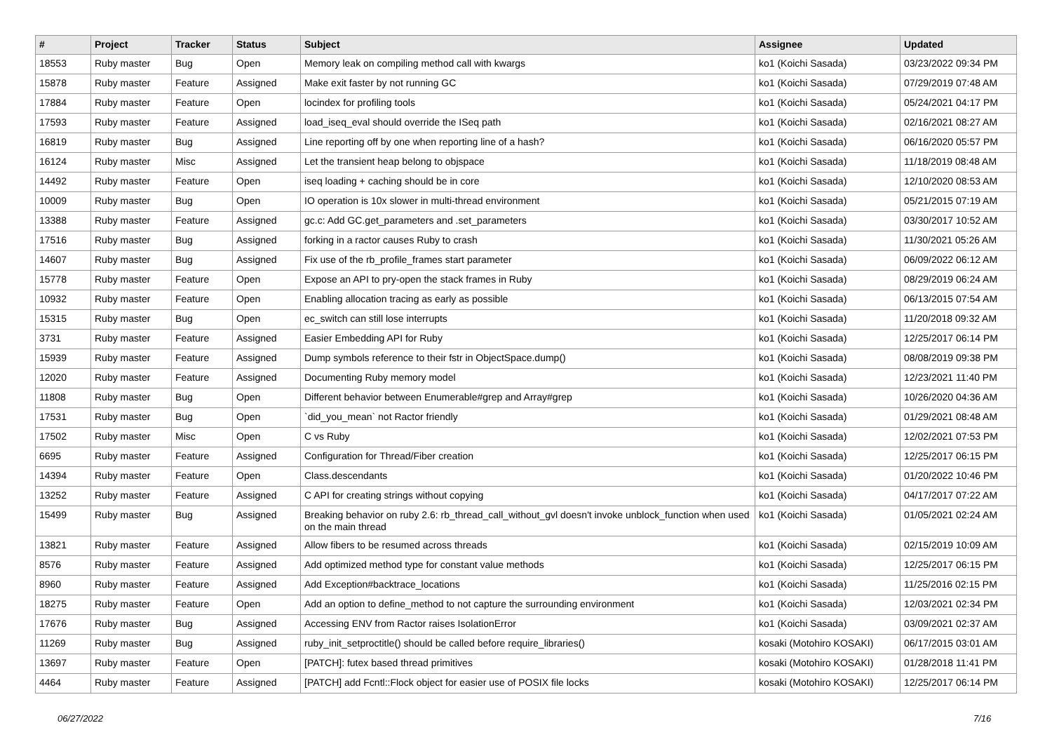| # | Project | Tracker | Status | Subject | Assignee | Updated |
| --- | --- | --- | --- | --- | --- | --- |
| 18553 | Ruby master | Bug | Open | Memory leak on compiling method call with kwargs | ko1 (Koichi Sasada) | 03/23/2022 09:34 PM |
| 15878 | Ruby master | Feature | Assigned | Make exit faster by not running GC | ko1 (Koichi Sasada) | 07/29/2019 07:48 AM |
| 17884 | Ruby master | Feature | Open | locindex for profiling tools | ko1 (Koichi Sasada) | 05/24/2021 04:17 PM |
| 17593 | Ruby master | Feature | Assigned | load_iseq_eval should override the ISeq path | ko1 (Koichi Sasada) | 02/16/2021 08:27 AM |
| 16819 | Ruby master | Bug | Assigned | Line reporting off by one when reporting line of a hash? | ko1 (Koichi Sasada) | 06/16/2020 05:57 PM |
| 16124 | Ruby master | Misc | Assigned | Let the transient heap belong to objspace | ko1 (Koichi Sasada) | 11/18/2019 08:48 AM |
| 14492 | Ruby master | Feature | Open | iseq loading + caching should be in core | ko1 (Koichi Sasada) | 12/10/2020 08:53 AM |
| 10009 | Ruby master | Bug | Open | IO operation is 10x slower in multi-thread environment | ko1 (Koichi Sasada) | 05/21/2015 07:19 AM |
| 13388 | Ruby master | Feature | Assigned | gc.c: Add GC.get_parameters and .set_parameters | ko1 (Koichi Sasada) | 03/30/2017 10:52 AM |
| 17516 | Ruby master | Bug | Assigned | forking in a ractor causes Ruby to crash | ko1 (Koichi Sasada) | 11/30/2021 05:26 AM |
| 14607 | Ruby master | Bug | Assigned | Fix use of the rb_profile_frames start parameter | ko1 (Koichi Sasada) | 06/09/2022 06:12 AM |
| 15778 | Ruby master | Feature | Open | Expose an API to pry-open the stack frames in Ruby | ko1 (Koichi Sasada) | 08/29/2019 06:24 AM |
| 10932 | Ruby master | Feature | Open | Enabling allocation tracing as early as possible | ko1 (Koichi Sasada) | 06/13/2015 07:54 AM |
| 15315 | Ruby master | Bug | Open | ec_switch can still lose interrupts | ko1 (Koichi Sasada) | 11/20/2018 09:32 AM |
| 3731 | Ruby master | Feature | Assigned | Easier Embedding API for Ruby | ko1 (Koichi Sasada) | 12/25/2017 06:14 PM |
| 15939 | Ruby master | Feature | Assigned | Dump symbols reference to their fstr in ObjectSpace.dump() | ko1 (Koichi Sasada) | 08/08/2019 09:38 PM |
| 12020 | Ruby master | Feature | Assigned | Documenting Ruby memory model | ko1 (Koichi Sasada) | 12/23/2021 11:40 PM |
| 11808 | Ruby master | Bug | Open | Different behavior between Enumerable#grep and Array#grep | ko1 (Koichi Sasada) | 10/26/2020 04:36 AM |
| 17531 | Ruby master | Bug | Open | `did_you_mean` not Ractor friendly | ko1 (Koichi Sasada) | 01/29/2021 08:48 AM |
| 17502 | Ruby master | Misc | Open | C vs Ruby | ko1 (Koichi Sasada) | 12/02/2021 07:53 PM |
| 6695 | Ruby master | Feature | Assigned | Configuration for Thread/Fiber creation | ko1 (Koichi Sasada) | 12/25/2017 06:15 PM |
| 14394 | Ruby master | Feature | Open | Class.descendants | ko1 (Koichi Sasada) | 01/20/2022 10:46 PM |
| 13252 | Ruby master | Feature | Assigned | C API for creating strings without copying | ko1 (Koichi Sasada) | 04/17/2017 07:22 AM |
| 15499 | Ruby master | Bug | Assigned | Breaking behavior on ruby 2.6: rb_thread_call_without_gvl doesn't invoke unblock_function when used on the main thread | ko1 (Koichi Sasada) | 01/05/2021 02:24 AM |
| 13821 | Ruby master | Feature | Assigned | Allow fibers to be resumed across threads | ko1 (Koichi Sasada) | 02/15/2019 10:09 AM |
| 8576 | Ruby master | Feature | Assigned | Add optimized method type for constant value methods | ko1 (Koichi Sasada) | 12/25/2017 06:15 PM |
| 8960 | Ruby master | Feature | Assigned | Add Exception#backtrace_locations | ko1 (Koichi Sasada) | 11/25/2016 02:15 PM |
| 18275 | Ruby master | Feature | Open | Add an option to define_method to not capture the surrounding environment | ko1 (Koichi Sasada) | 12/03/2021 02:34 PM |
| 17676 | Ruby master | Bug | Assigned | Accessing ENV from Ractor raises IsolationError | ko1 (Koichi Sasada) | 03/09/2021 02:37 AM |
| 11269 | Ruby master | Bug | Assigned | ruby_init_setproctitle() should be called before require_libraries() | kosaki (Motohiro KOSAKI) | 06/17/2015 03:01 AM |
| 13697 | Ruby master | Feature | Open | [PATCH]: futex based thread primitives | kosaki (Motohiro KOSAKI) | 01/28/2018 11:41 PM |
| 4464 | Ruby master | Feature | Assigned | [PATCH] add Fcntl::Flock object for easier use of POSIX file locks | kosaki (Motohiro KOSAKI) | 12/25/2017 06:14 PM |
06/27/2022 7/16